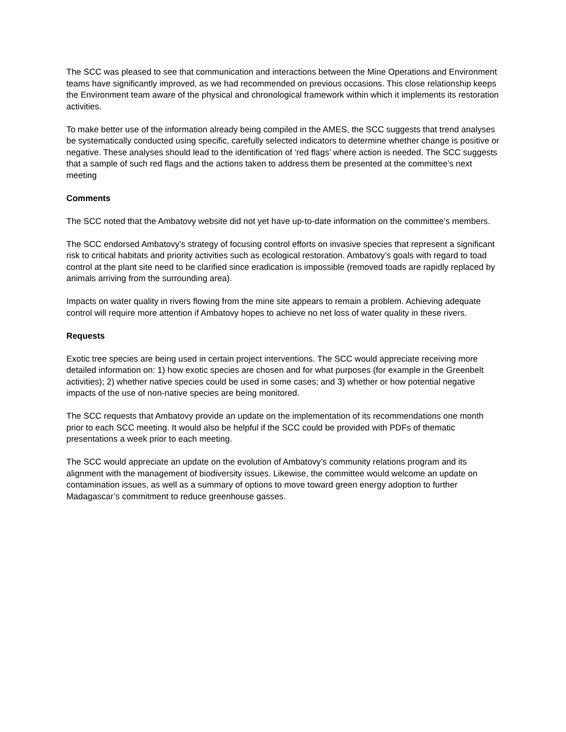The SCC was pleased to see that communication and interactions between the Mine Operations and Environment teams have significantly improved, as we had recommended on previous occasions. This close relationship keeps the Environment team aware of the physical and chronological framework within which it implements its restoration activities.
To make better use of the information already being compiled in the AMES, the SCC suggests that trend analyses be systematically conducted using specific, carefully selected indicators to determine whether change is positive or negative. These analyses should lead to the identification of ‘red flags’ where action is needed. The SCC suggests that a sample of such red flags and the actions taken to address them be presented at the committee’s next meeting
Comments
The SCC noted that the Ambatovy website did not yet have up-to-date information on the committee’s members.
The SCC endorsed Ambatovy’s strategy of focusing control efforts on invasive species that represent a significant risk to critical habitats and priority activities such as ecological restoration. Ambatovy’s goals with regard to toad control at the plant site need to be clarified since eradication is impossible (removed toads are rapidly replaced by animals arriving from the surrounding area).
Impacts on water quality in rivers flowing from the mine site appears to remain a problem. Achieving adequate control will require more attention if Ambatovy hopes to achieve no net loss of water quality in these rivers.
Requests
Exotic tree species are being used in certain project interventions. The SCC would appreciate receiving more detailed information on: 1) how exotic species are chosen and for what purposes (for example in the Greenbelt activities); 2) whether native species could be used in some cases; and 3) whether or how potential negative impacts of the use of non-native species are being monitored.
The SCC requests that Ambatovy provide an update on the implementation of its recommendations one month prior to each SCC meeting. It would also be helpful if the SCC could be provided with PDFs of thematic presentations a week prior to each meeting.
The SCC would appreciate an update on the evolution of Ambatovy’s community relations program and its alignment with the management of biodiversity issues. Likewise, the committee would welcome an update on contamination issues, as well as a summary of options to move toward green energy adoption to further Madagascar’s commitment to reduce greenhouse gasses.